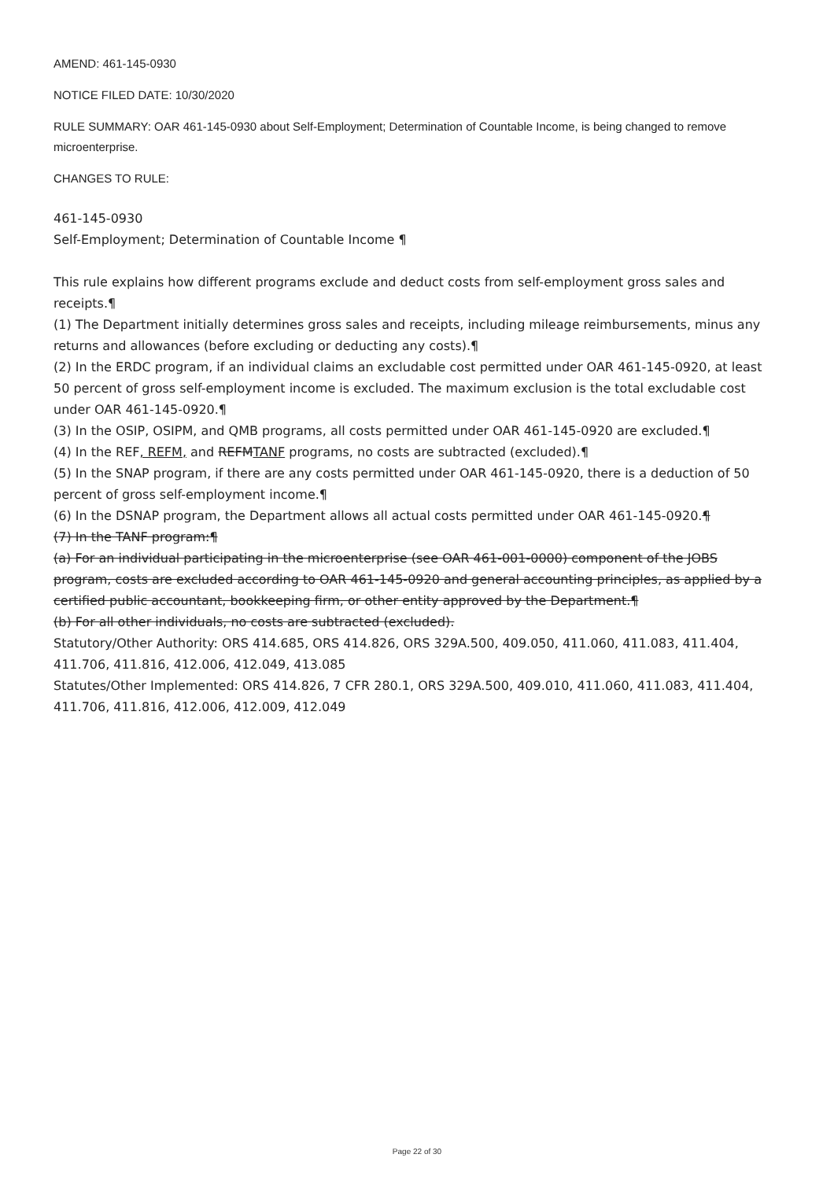AMEND: 461-145-0930
NOTICE FILED DATE: 10/30/2020
RULE SUMMARY: OAR 461-145-0930 about Self-Employment; Determination of Countable Income, is being changed to remove microenterprise.
CHANGES TO RULE:
461-145-0930
Self-Employment; Determination of Countable Income ¶
This rule explains how different programs exclude and deduct costs from self-employment gross sales and receipts.¶
(1) The Department initially determines gross sales and receipts, including mileage reimbursements, minus any returns and allowances (before excluding or deducting any costs).¶
(2) In the ERDC program, if an individual claims an excludable cost permitted under OAR 461-145-0920, at least 50 percent of gross self-employment income is excluded. The maximum exclusion is the total excludable cost under OAR 461-145-0920.¶
(3) In the OSIP, OSIPM, and QMB programs, all costs permitted under OAR 461-145-0920 are excluded.¶
(4) In the REF, REFM, and REFMTANF programs, no costs are subtracted (excluded).¶
(5) In the SNAP program, if there are any costs permitted under OAR 461-145-0920, there is a deduction of 50 percent of gross self-employment income.¶
(6) In the DSNAP program, the Department allows all actual costs permitted under OAR 461-145-0920.¶
(7) In the TANF program:¶
(a) For an individual participating in the microenterprise (see OAR 461-001-0000) component of the JOBS program, costs are excluded according to OAR 461-145-0920 and general accounting principles, as applied by a certified public accountant, bookkeeping firm, or other entity approved by the Department.¶
(b) For all other individuals, no costs are subtracted (excluded).
Statutory/Other Authority: ORS 414.685, ORS 414.826, ORS 329A.500, 409.050, 411.060, 411.083, 411.404, 411.706, 411.816, 412.006, 412.049, 413.085
Statutes/Other Implemented: ORS 414.826, 7 CFR 280.1, ORS 329A.500, 409.010, 411.060, 411.083, 411.404, 411.706, 411.816, 412.006, 412.009, 412.049
Page 22 of 30